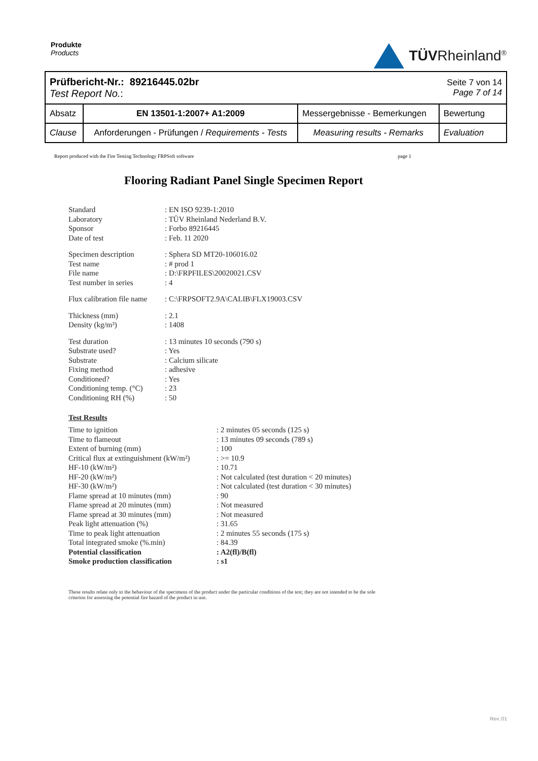Produkte
Products
TÜVRheinland<sup>®</sup>
| Prüfbericht-Nr.: 89216445.02br Test Report No. : | | | Seite 7 von 14 Page 7 of 14 |
| Absatz | EN 13501-1:2007+ A1:2009 | Messergebnisse - Bemerkungen | Bewertung |
| Clause | Anforderungen - Prüfungen / Requirements - Tests | Measuring results - Remarks | Evaluation |
Report produced with the Fire Testing Technology FRPSoft software page 1
Flooring Radiant Panel Single Specimen Report
Standard: EN ISO 9239-1:2010 Laboratory: TÜV Rheinland Nederland B.V. Sponsor: Forbo 89216445 Date of test: Feb. 11 2020
Specimen description: Sphera SD MT20-106016.02 Test name: # prod 1 File name: D:\FRPFILES\20020021.CSV Test number in series: 4
Flux calibration file name: C:\FRPSOFT2.9A\CALIB\FLX19003.CSV
Thickness (mm): 2.1 Density (kg/m³): 1408
Test duration: 13 minutes 10 seconds (790 s) Substrate used?: Yes Substrate: Calcium silicate Fixing method: adhesive Conditioned?: Yes Conditioning temp. (°C): 23 Conditioning RH (%): 50
Test Results
Time to ignition: 2 minutes 05 seconds (125 s) Time to flameout: 13 minutes 09 seconds (789 s) Extent of burning (mm): 100 Critical flux at extinguishment (kW/m²): >= 10.9 HF-10 (kW/m²): 10.71 HF-20 (kW/m²): Not calculated (test duration < 20 minutes) HF-30 (kW/m²): Not calculated (test duration < 30 minutes) Flame spread at 10 minutes (mm): 90 Flame spread at 20 minutes (mm): Not measured Flame spread at 30 minutes (mm): Not measured Peak light attenuation (%): 31.65 Time to peak light attenuation: 2 minutes 55 seconds (175 s) Total integrated smoke (%.min): 84.39 Potential classification: A2(fl)/B(fl) Smoke production classification: s1
These results relate only to the behaviour of the specimens of the product under the particular conditions of the test; they are not intended to be the sole criterion for assessing the potential fire hazard of the product in use.
Rev.:01